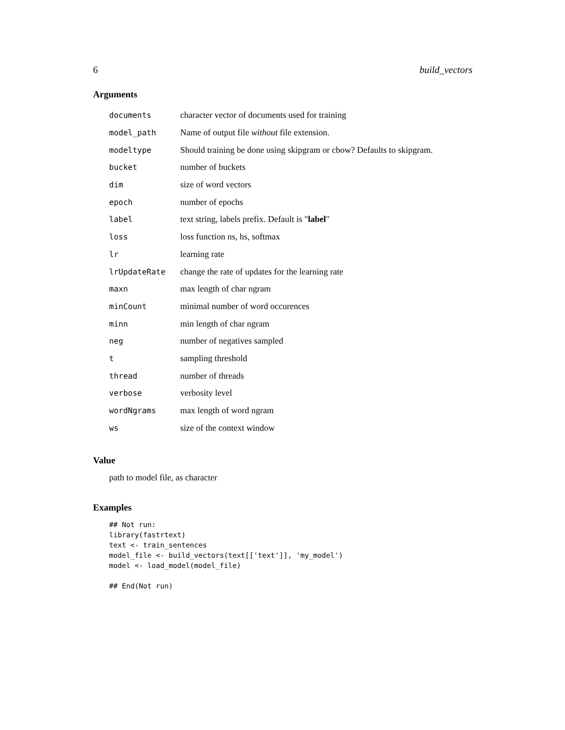6 build_vectors
Arguments
| documents | character vector of documents used for training |
| model_path | Name of output file without file extension. |
| modeltype | Should training be done using skipgram or cbow? Defaults to skipgram. |
| bucket | number of buckets |
| dim | size of word vectors |
| epoch | number of epochs |
| label | text string, labels prefix. Default is " label " |
| loss | loss function ns, hs, softmax |
| lr | learning rate |
| lrUpdateRate | change the rate of updates for the learning rate |
| maxn | max length of char ngram |
| minCount | minimal number of word occurences |
| minn | min length of char ngram |
| neg | number of negatives sampled |
| t | sampling threshold |
| thread | number of threads |
| verbose | verbosity level |
| wordNgrams | max length of word ngram |
| ws | size of the context window |
Value
path to model file, as character
Examples
## Not run:
library(fastrtext)
text <- train_sentences
model_file <- build_vectors(text[['text']], 'my_model')
model <- load_model(model_file)

## End(Not run)